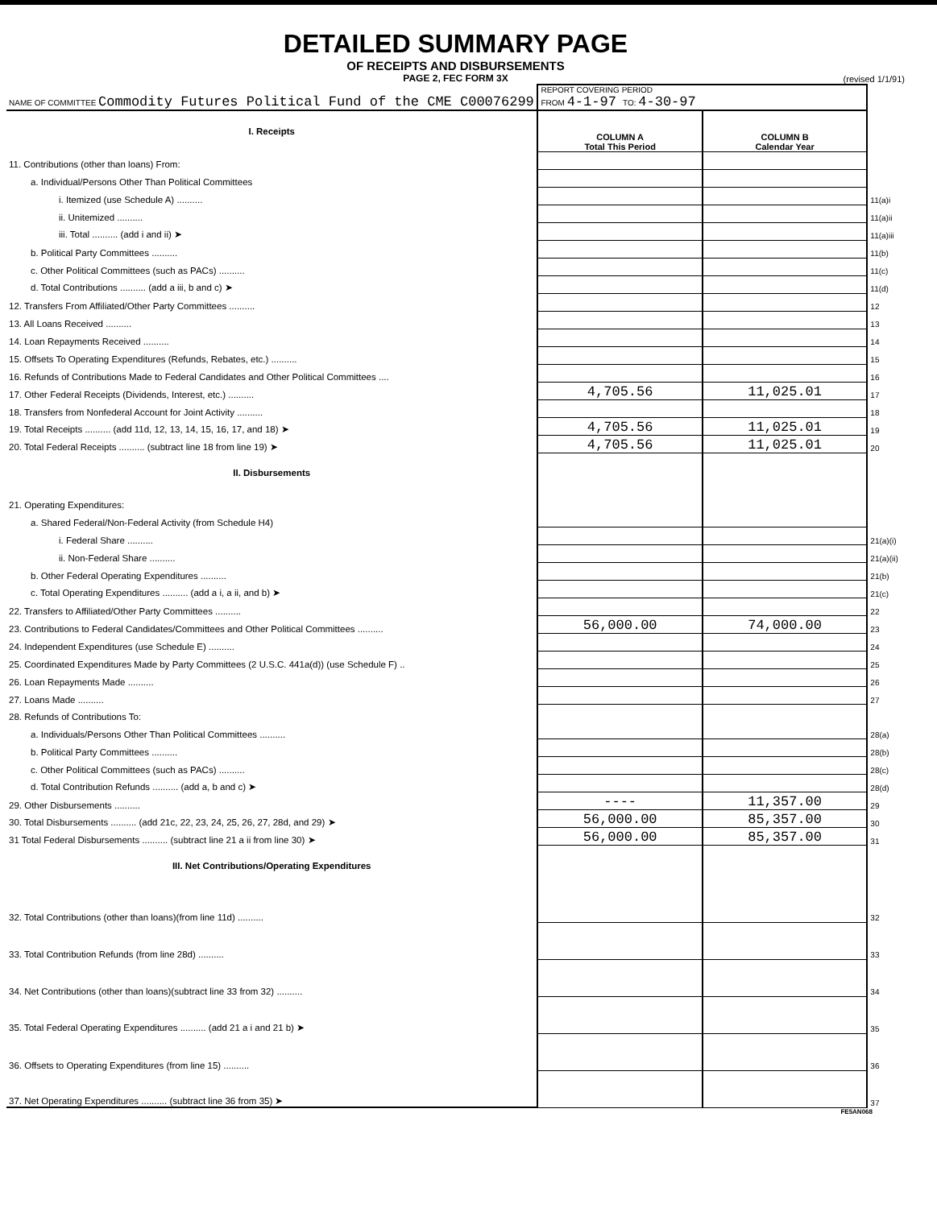DETAILED SUMMARY PAGE
OF RECEIPTS AND DISBURSEMENTS
PAGE 2, FEC FORM 3X
(revised 1/1/91)
| NAME OF COMMITTEE Commodity Futures Political Fund of the CME C00076299 | REPORT COVERING PERIOD FROM 4-1-97 TO: 4-30-97 | | |
| I. Receipts | COLUMN A Total This Period | COLUMN B Calendar Year | |
| 11. Contributions (other than loans) From: | | | |
| a. Individual/Persons Other Than Political Committees | | | |
| i. Itemized (use Schedule A) .......... | | | 11(a)i |
| ii. Unitemized .......... | | | 11(a)ii |
| iii. Total .......... (add i and ii) ➤ | | | 11(a)iii |
| b. Political Party Committees .......... | | | 11(b) |
| c. Other Political Committees (such as PACs) .......... | | | 11(c) |
| d. Total Contributions .......... (add a iii, b and c) ➤ | | | 11(d) |
| 12. Transfers From Affiliated/Other Party Committees .......... | | | 12 |
| 13. All Loans Received .......... | | | 13 |
| 14. Loan Repayments Received .......... | | | 14 |
| 15. Offsets To Operating Expenditures (Refunds, Rebates, etc.) .......... | | | 15 |
| 16. Refunds of Contributions Made to Federal Candidates and Other Political Committees .... | | | 16 |
| 17. Other Federal Receipts (Dividends, Interest, etc.) .......... | 4,705.56 | 11,025.01 | 17 |
| 18. Transfers from Nonfederal Account for Joint Activity .......... | | | 18 |
| 19. Total Receipts .......... (add 11d, 12, 13, 14, 15, 16, 17, and 18) ➤ | 4,705.56 | 11,025.01 | 19 |
| 20. Total Federal Receipts .......... (subtract line 18 from line 19) ➤ | 4,705.56 | 11,025.01 | 20 |
| II. Disbursements | | | |
| 21. Operating Expenditures: | | | |
| a. Shared Federal/Non-Federal Activity (from Schedule H4) | | | |
| i. Federal Share .......... | | | 21(a)(i) |
| ii. Non-Federal Share .......... | | | 21(a)(ii) |
| b. Other Federal Operating Expenditures .......... | | | 21(b) |
| c. Total Operating Expenditures .......... (add a i, a ii, and b) ➤ | | | 21(c) |
| 22. Transfers to Affiliated/Other Party Committees .......... | | | 22 |
| 23. Contributions to Federal Candidates/Committees and Other Political Committees .......... | 56,000.00 | 74,000.00 | 23 |
| 24. Independent Expenditures (use Schedule E) .......... | | | 24 |
| 25. Coordinated Expenditures Made by Party Committees (2 U.S.C. 441a(d)) (use Schedule F) .. | | | 25 |
| 26. Loan Repayments Made .......... | | | 26 |
| 27. Loans Made .......... | | | 27 |
| 28. Refunds of Contributions To: | | | |
| a. Individuals/Persons Other Than Political Committees .......... | | | 28(a) |
| b. Political Party Committees .......... | | | 28(b) |
| c. Other Political Committees (such as PACs) .......... | | | 28(c) |
| d. Total Contribution Refunds .......... (add a, b and c) ➤ | | | 28(d) |
| 29. Other Disbursements .......... | ---- | 11,357.00 | 29 |
| 30. Total Disbursements .......... (add 21c, 22, 23, 24, 25, 26, 27, 28d, and 29) ➤ | 56,000.00 | 85,357.00 | 30 |
| 31 Total Federal Disbursements .......... (subtract line 21 a ii from line 30) ➤ | 56,000.00 | 85,357.00 | 31 |
| III. Net Contributions/Operating Expenditures | | | |
| 32. Total Contributions (other than loans)(from line 11d) .......... | | | 32 |
| 33. Total Contribution Refunds (from line 28d) .......... | | | 33 |
| 34. Net Contributions (other than loans)(subtract line 33 from 32) .......... | | | 34 |
| 35. Total Federal Operating Expenditures .......... (add 21 a i and 21 b) ➤ | | | 35 |
| 36. Offsets to Operating Expenditures (from line 15) .......... | | | 36 |
| 37. Net Operating Expenditures .......... (subtract line 36 from 35) ➤ | | | 37 |
FE5AN068